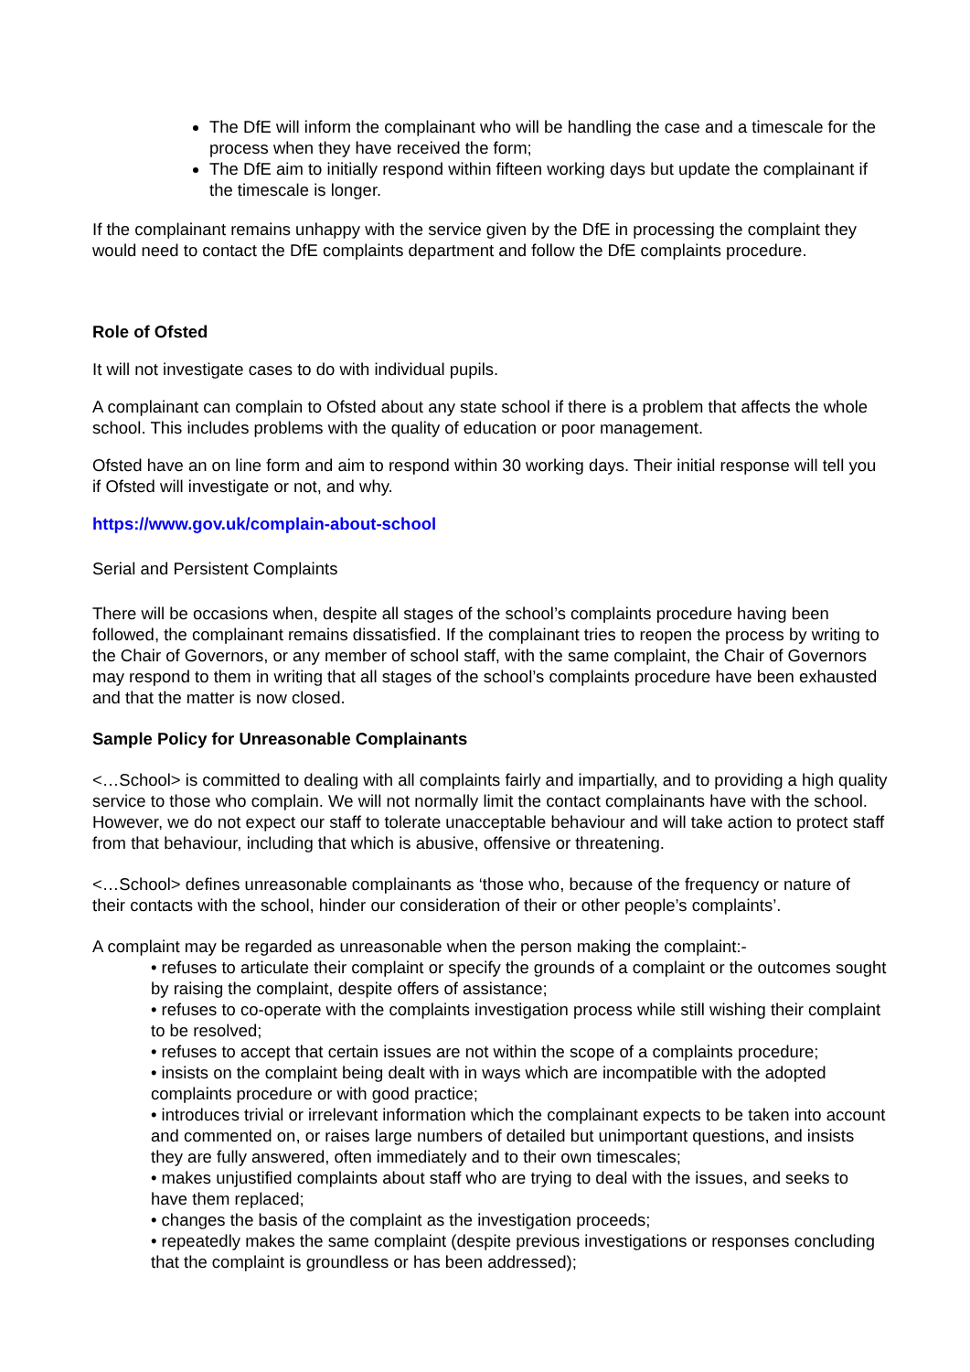The DfE will inform the complainant who will be handling the case and a timescale for the process when they have received the form;
The DfE aim to initially respond within fifteen working days but update the complainant if the timescale is longer.
If the complainant remains unhappy with the service given by the DfE in processing the complaint they would need to contact the DfE complaints department and follow the DfE complaints procedure.
Role of Ofsted
It will not investigate cases to do with individual pupils.
A complainant can complain to Ofsted about any state school if there is a problem that affects the whole school. This includes problems with the quality of education or poor management.
Ofsted have an on line form and aim to respond within 30 working days. Their initial response will tell you if Ofsted will investigate or not, and why.
https://www.gov.uk/complain-about-school
Serial and Persistent Complaints
There will be occasions when, despite all stages of the school’s complaints procedure having been followed, the complainant remains dissatisfied. If the complainant tries to reopen the process by writing to the Chair of Governors, or any member of school staff, with the same complaint, the Chair of Governors may respond to them in writing that all stages of the school’s complaints procedure have been exhausted and that the matter is now closed.
Sample Policy for Unreasonable Complainants
<…School> is committed to dealing with all complaints fairly and impartially, and to providing a high quality service to those who complain. We will not normally limit the contact complainants have with the school. However, we do not expect our staff to tolerate unacceptable behaviour and will take action to protect staff from that behaviour, including that which is abusive, offensive or threatening.
<…School> defines unreasonable complainants as ‘those who, because of the frequency or nature of their contacts with the school, hinder our consideration of their or other people’s complaints’.
A complaint may be regarded as unreasonable when the person making the complaint:-
• refuses to articulate their complaint or specify the grounds of a complaint or the outcomes sought by raising the complaint, despite offers of assistance;
• refuses to co-operate with the complaints investigation process while still wishing their complaint to be resolved;
• refuses to accept that certain issues are not within the scope of a complaints procedure;
• insists on the complaint being dealt with in ways which are incompatible with the adopted complaints procedure or with good practice;
• introduces trivial or irrelevant information which the complainant expects to be taken into account and commented on, or raises large numbers of detailed but unimportant questions, and insists they are fully answered, often immediately and to their own timescales;
• makes unjustified complaints about staff who are trying to deal with the issues, and seeks to have them replaced;
• changes the basis of the complaint as the investigation proceeds;
• repeatedly makes the same complaint (despite previous investigations or responses concluding that the complaint is groundless or has been addressed);